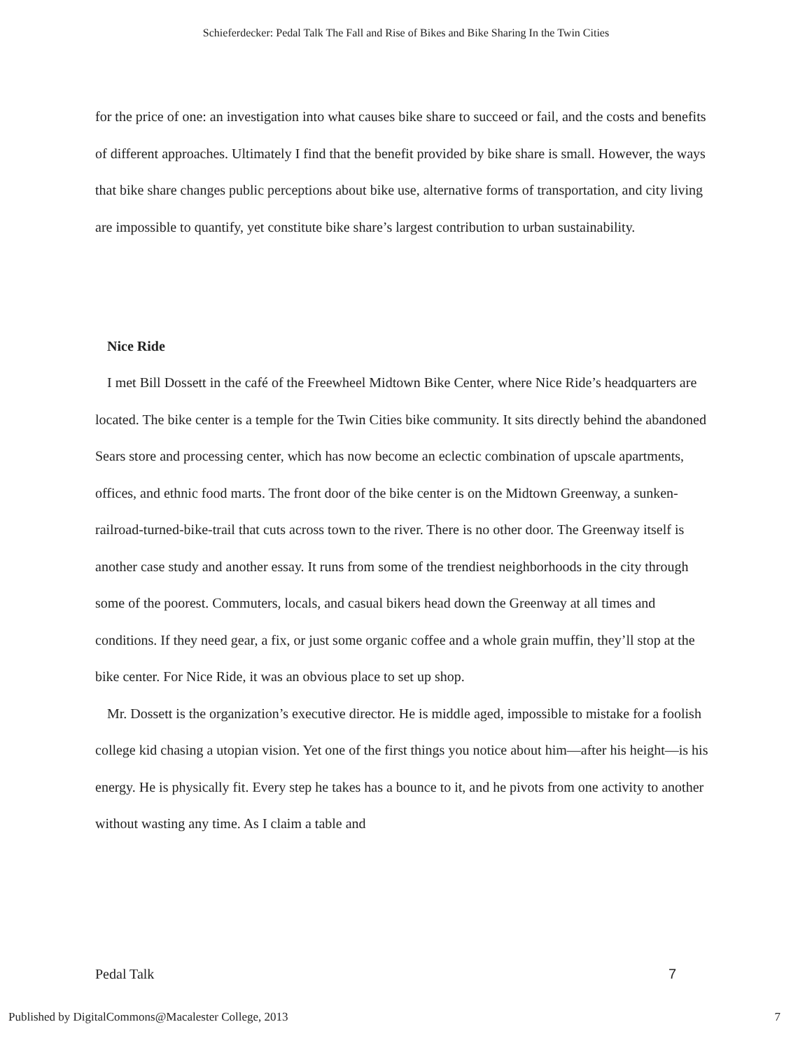Schieferdecker: Pedal Talk The Fall and Rise of Bikes and Bike Sharing In the Twin Cities
for the price of one: an investigation into what causes bike share to succeed or fail, and the costs and benefits of different approaches. Ultimately I find that the benefit provided by bike share is small. However, the ways that bike share changes public perceptions about bike use, alternative forms of transportation, and city living are impossible to quantify, yet constitute bike share’s largest contribution to urban sustainability.
Nice Ride
I met Bill Dossett in the café of the Freewheel Midtown Bike Center, where Nice Ride’s headquarters are located. The bike center is a temple for the Twin Cities bike community. It sits directly behind the abandoned Sears store and processing center, which has now become an eclectic combination of upscale apartments, offices, and ethnic food marts. The front door of the bike center is on the Midtown Greenway, a sunken-railroad-turned-bike-trail that cuts across town to the river. There is no other door. The Greenway itself is another case study and another essay. It runs from some of the trendiest neighborhoods in the city through some of the poorest. Commuters, locals, and casual bikers head down the Greenway at all times and conditions. If they need gear, a fix, or just some organic coffee and a whole grain muffin, they’ll stop at the bike center. For Nice Ride, it was an obvious place to set up shop.
Mr. Dossett is the organization’s executive director. He is middle aged, impossible to mistake for a foolish college kid chasing a utopian vision. Yet one of the first things you notice about him—after his height—is his energy. He is physically fit. Every step he takes has a bounce to it, and he pivots from one activity to another without wasting any time. As I claim a table and
Pedal Talk 7
Published by DigitalCommons@Macalester College, 2013 7